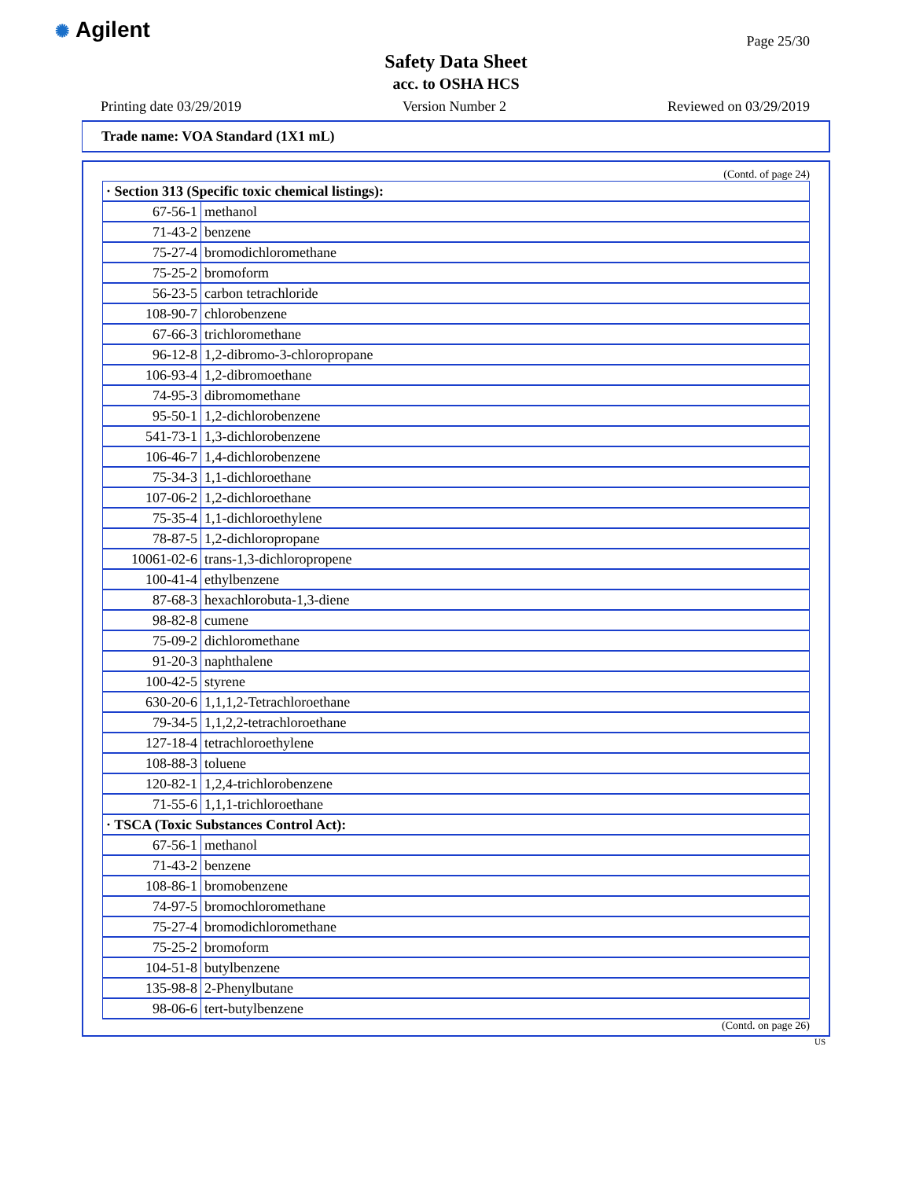✺ Agilent Page 25/30
Safety Data Sheet
acc. to OSHA HCS
Printing date 03/29/2019 Version Number 2 Reviewed on 03/29/2019
Trade name: VOA Standard (1X1 mL)
(Contd. of page 24)
| · Section 313 (Specific toxic chemical listings): | |
| --- | --- |
| 67-56-1 | methanol |
| 71-43-2 | benzene |
| 75-27-4 | bromodichloromethane |
| 75-25-2 | bromoform |
| 56-23-5 | carbon tetrachloride |
| 108-90-7 | chlorobenzene |
| 67-66-3 | trichloromethane |
| 96-12-8 | 1,2-dibromo-3-chloropropane |
| 106-93-4 | 1,2-dibromoethane |
| 74-95-3 | dibromomethane |
| 95-50-1 | 1,2-dichlorobenzene |
| 541-73-1 | 1,3-dichlorobenzene |
| 106-46-7 | 1,4-dichlorobenzene |
| 75-34-3 | 1,1-dichloroethane |
| 107-06-2 | 1,2-dichloroethane |
| 75-35-4 | 1,1-dichloroethylene |
| 78-87-5 | 1,2-dichloropropane |
| 10061-02-6 | trans-1,3-dichloropropene |
| 100-41-4 | ethylbenzene |
| 87-68-3 | hexachlorobuta-1,3-diene |
| 98-82-8 | cumene |
| 75-09-2 | dichloromethane |
| 91-20-3 | naphthalene |
| 100-42-5 | styrene |
| 630-20-6 | 1,1,1,2-Tetrachloroethane |
| 79-34-5 | 1,1,2,2-tetrachloroethane |
| 127-18-4 | tetrachloroethylene |
| 108-88-3 | toluene |
| 120-82-1 | 1,2,4-trichlorobenzene |
| 71-55-6 | 1,1,1-trichloroethane |
| · TSCA (Toxic Substances Control Act): | |
| 67-56-1 | methanol |
| 71-43-2 | benzene |
| 108-86-1 | bromobenzene |
| 74-97-5 | bromochloromethane |
| 75-27-4 | bromodichloromethane |
| 75-25-2 | bromoform |
| 104-51-8 | butylbenzene |
| 135-98-8 | 2-Phenylbutane |
| 98-06-6 | tert-butylbenzene |
(Contd. on page 26)
US